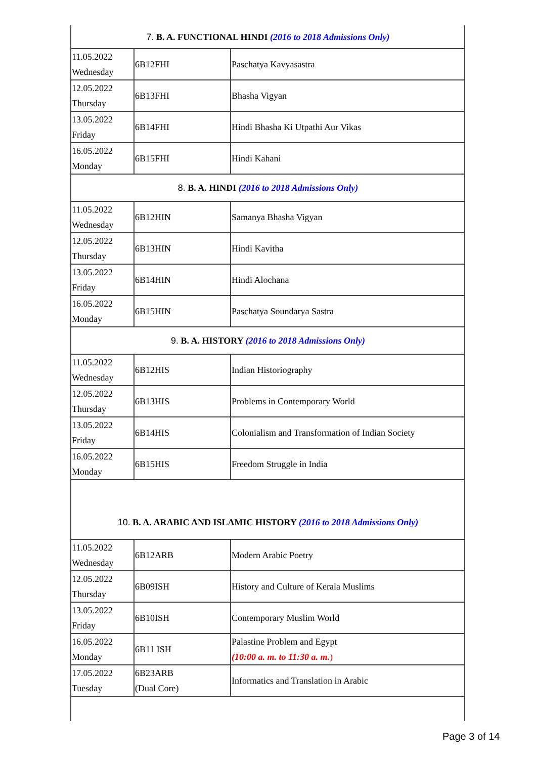| 7. B. A. FUNCTIONAL HINDI (2016 to 2018 Admissions Only) | | |
| 11.05.2022 Wednesday | 6B12FHI | Paschatya Kavyasastra |
| 12.05.2022 Thursday | 6B13FHI | Bhasha Vigyan |
| 13.05.2022 Friday | 6B14FHI | Hindi Bhasha Ki Utpathi Aur Vikas |
| 16.05.2022 Monday | 6B15FHI | Hindi Kahani |
| 8. B. A. HINDI (2016 to 2018 Admissions Only) | | |
| 11.05.2022 Wednesday | 6B12HIN | Samanya Bhasha Vigyan |
| 12.05.2022 Thursday | 6B13HIN | Hindi Kavitha |
| 13.05.2022 Friday | 6B14HIN | Hindi Alochana |
| 16.05.2022 Monday | 6B15HIN | Paschatya Soundarya Sastra |
| 9. B. A. HISTORY (2016 to 2018 Admissions Only) | | |
| 11.05.2022 Wednesday | 6B12HIS | Indian Historiography |
| 12.05.2022 Thursday | 6B13HIS | Problems in Contemporary World |
| 13.05.2022 Friday | 6B14HIS | Colonialism and Transformation of Indian Society |
| 16.05.2022 Monday | 6B15HIS | Freedom Struggle in India |
| 10. B. A. ARABIC AND ISLAMIC HISTORY (2016 to 2018 Admissions Only) | | |
| 11.05.2022 Wednesday | 6B12ARB | Modern Arabic Poetry |
| 12.05.2022 Thursday | 6B09ISH | History and Culture of Kerala Muslims |
| 13.05.2022 Friday | 6B10ISH | Contemporary Muslim World |
| 16.05.2022 Monday | 6B11 ISH | Palastine Problem and Egypt (10:00 a. m. to 11:30 a. m. ) |
| 17.05.2022 Tuesday | 6B23ARB (Dual Core) | Informatics and Translation in Arabic |
Page 3 of 14